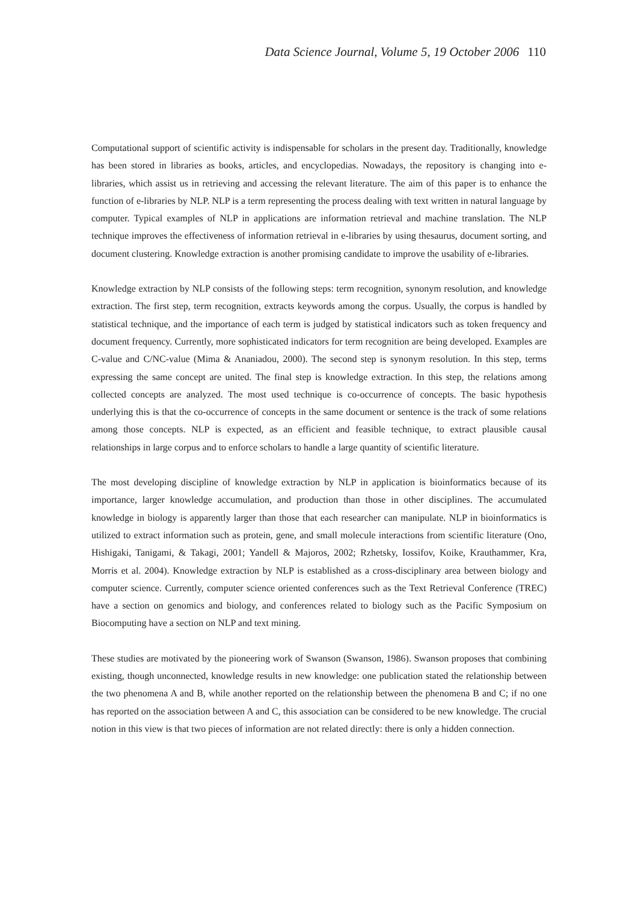Data Science Journal, Volume 5, 19 October 2006 110
Computational support of scientific activity is indispensable for scholars in the present day. Traditionally, knowledge has been stored in libraries as books, articles, and encyclopedias. Nowadays, the repository is changing into e-libraries, which assist us in retrieving and accessing the relevant literature. The aim of this paper is to enhance the function of e-libraries by NLP. NLP is a term representing the process dealing with text written in natural language by computer. Typical examples of NLP in applications are information retrieval and machine translation. The NLP technique improves the effectiveness of information retrieval in e-libraries by using thesaurus, document sorting, and document clustering. Knowledge extraction is another promising candidate to improve the usability of e-libraries.
Knowledge extraction by NLP consists of the following steps: term recognition, synonym resolution, and knowledge extraction. The first step, term recognition, extracts keywords among the corpus. Usually, the corpus is handled by statistical technique, and the importance of each term is judged by statistical indicators such as token frequency and document frequency. Currently, more sophisticated indicators for term recognition are being developed. Examples are C-value and C/NC-value (Mima & Ananiadou, 2000). The second step is synonym resolution. In this step, terms expressing the same concept are united. The final step is knowledge extraction. In this step, the relations among collected concepts are analyzed. The most used technique is co-occurrence of concepts. The basic hypothesis underlying this is that the co-occurrence of concepts in the same document or sentence is the track of some relations among those concepts. NLP is expected, as an efficient and feasible technique, to extract plausible causal relationships in large corpus and to enforce scholars to handle a large quantity of scientific literature.
The most developing discipline of knowledge extraction by NLP in application is bioinformatics because of its importance, larger knowledge accumulation, and production than those in other disciplines. The accumulated knowledge in biology is apparently larger than those that each researcher can manipulate. NLP in bioinformatics is utilized to extract information such as protein, gene, and small molecule interactions from scientific literature (Ono, Hishigaki, Tanigami, & Takagi, 2001; Yandell & Majoros, 2002; Rzhetsky, Iossifov, Koike, Krauthammer, Kra, Morris et al. 2004). Knowledge extraction by NLP is established as a cross-disciplinary area between biology and computer science. Currently, computer science oriented conferences such as the Text Retrieval Conference (TREC) have a section on genomics and biology, and conferences related to biology such as the Pacific Symposium on Biocomputing have a section on NLP and text mining.
These studies are motivated by the pioneering work of Swanson (Swanson, 1986). Swanson proposes that combining existing, though unconnected, knowledge results in new knowledge: one publication stated the relationship between the two phenomena A and B, while another reported on the relationship between the phenomena B and C; if no one has reported on the association between A and C, this association can be considered to be new knowledge. The crucial notion in this view is that two pieces of information are not related directly: there is only a hidden connection.